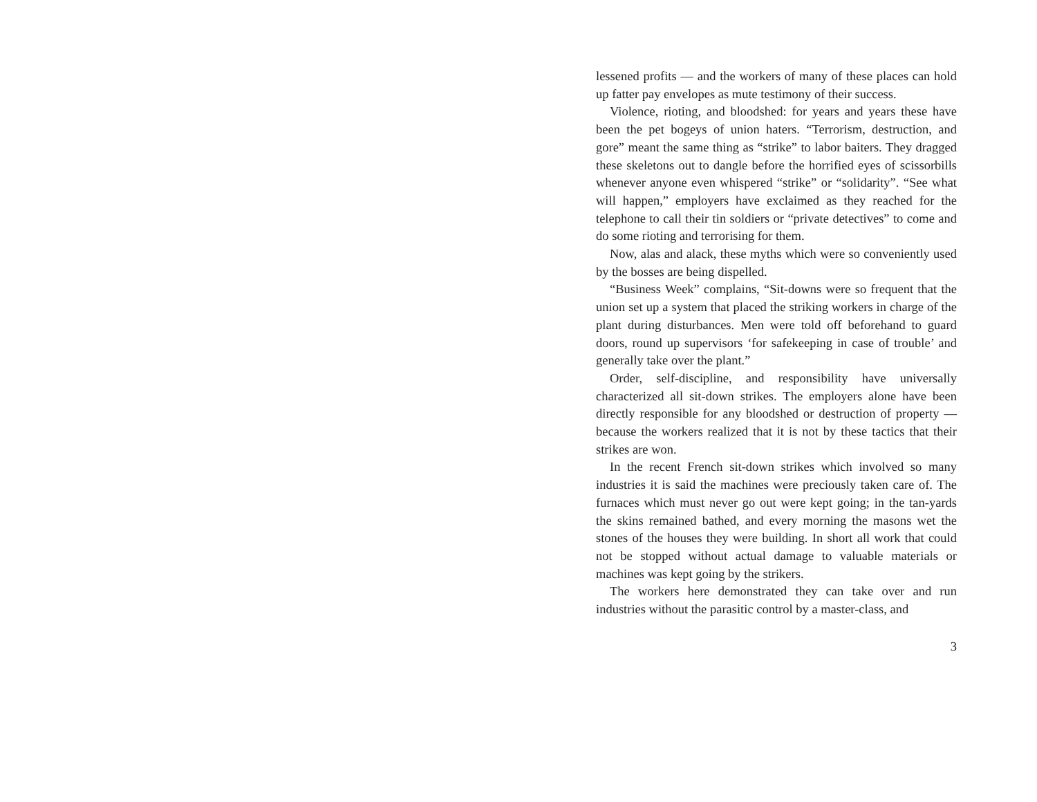lessened profits — and the workers of many of these places can hold up fatter pay envelopes as mute testimony of their success.
Violence, rioting, and bloodshed: for years and years these have been the pet bogeys of union haters. “Terrorism, destruction, and gore” meant the same thing as “strike” to labor baiters. They dragged these skeletons out to dangle before the horrified eyes of scissorbills whenever anyone even whispered “strike” or “solidarity”. “See what will happen,” employers have exclaimed as they reached for the telephone to call their tin soldiers or “private detectives” to come and do some rioting and terrorising for them.
Now, alas and alack, these myths which were so conveniently used by the bosses are being dispelled.
“Business Week” complains, “Sit-downs were so frequent that the union set up a system that placed the striking workers in charge of the plant during disturbances. Men were told off beforehand to guard doors, round up supervisors ‘for safekeeping in case of trouble’ and generally take over the plant.”
Order, self-discipline, and responsibility have universally characterized all sit-down strikes. The employers alone have been directly responsible for any bloodshed or destruction of property — because the workers realized that it is not by these tactics that their strikes are won.
In the recent French sit-down strikes which involved so many industries it is said the machines were preciously taken care of. The furnaces which must never go out were kept going; in the tan-yards the skins remained bathed, and every morning the masons wet the stones of the houses they were building. In short all work that could not be stopped without actual damage to valuable materials or machines was kept going by the strikers.
The workers here demonstrated they can take over and run industries without the parasitic control by a master-class, and
3